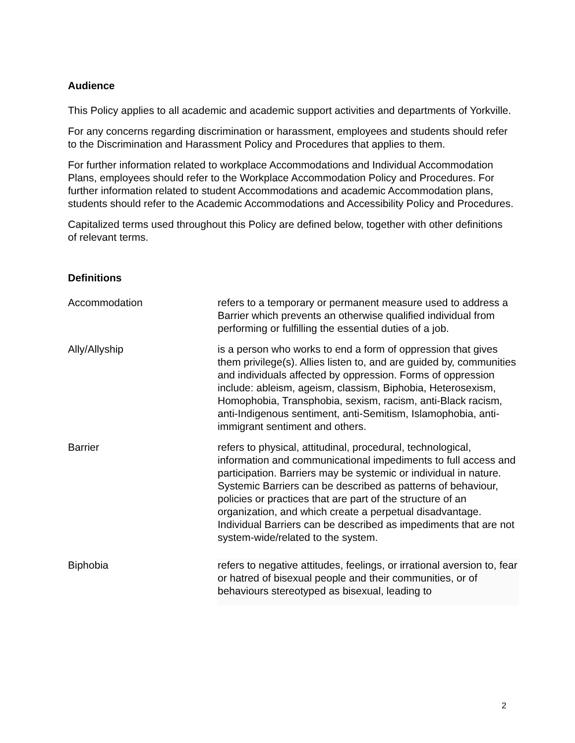Audience
This Policy applies to all academic and academic support activities and departments of Yorkville.
For any concerns regarding discrimination or harassment, employees and students should refer to the Discrimination and Harassment Policy and Procedures that applies to them.
For further information related to workplace Accommodations and Individual Accommodation Plans, employees should refer to the Workplace Accommodation Policy and Procedures. For further information related to student Accommodations and academic Accommodation plans, students should refer to the Academic Accommodations and Accessibility Policy and Procedures.
Capitalized terms used throughout this Policy are defined below, together with other definitions of relevant terms.
Definitions
| Accommodation | refers to a temporary or permanent measure used to address a Barrier which prevents an otherwise qualified individual from performing or fulfilling the essential duties of a job. |
| Ally/Allyship | is a person who works to end a form of oppression that gives them privilege(s). Allies listen to, and are guided by, communities and individuals affected by oppression. Forms of oppression include: ableism, ageism, classism, Biphobia, Heterosexism, Homophobia, Transphobia, sexism, racism, anti-Black racism, anti-Indigenous sentiment, anti-Semitism, Islamophobia, anti-immigrant sentiment and others. |
| Barrier | refers to physical, attitudinal, procedural, technological, information and communicational impediments to full access and participation. Barriers may be systemic or individual in nature. Systemic Barriers can be described as patterns of behaviour, policies or practices that are part of the structure of an organization, and which create a perpetual disadvantage. Individual Barriers can be described as impediments that are not system-wide/related to the system. |
| Biphobia | refers to negative attitudes, feelings, or irrational aversion to, fear or hatred of bisexual people and their communities, or of behaviours stereotyped as bisexual, leading to |
2